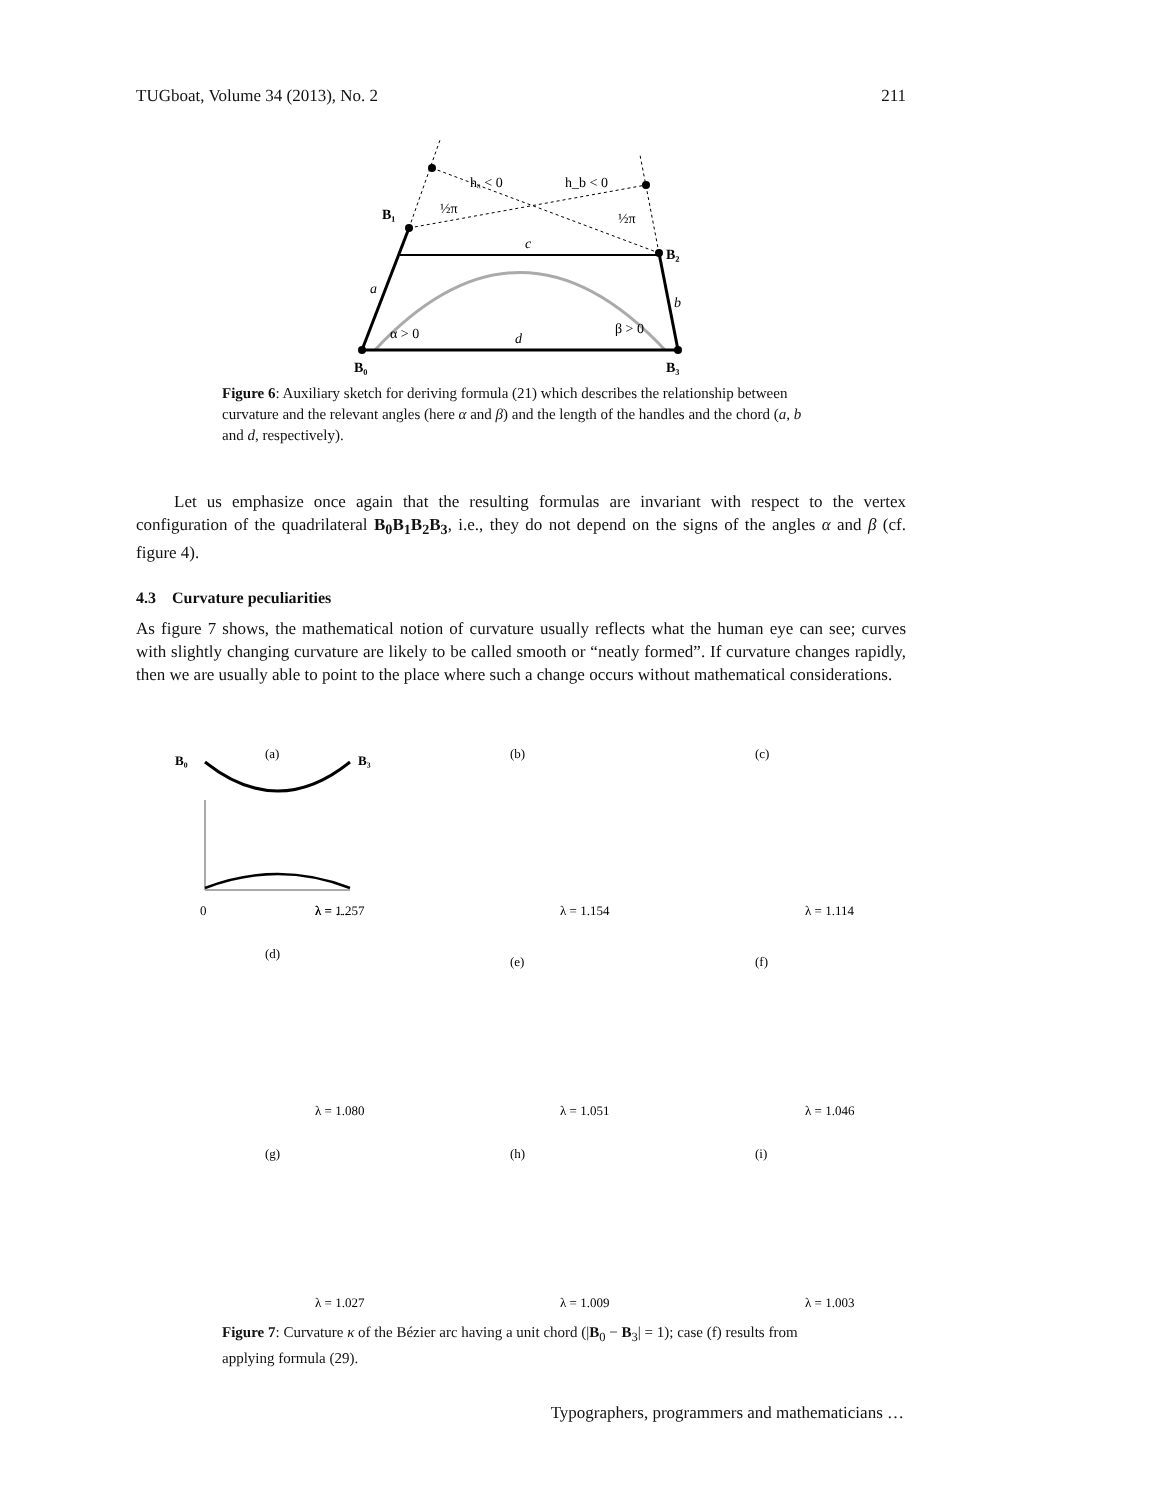TUGboat, Volume 34 (2013), No. 2 211
B₀
B₁
B₂
B₃
hₐ < 0
h_b < 0
½π
½π
c
a
b
d
α > 0
β > 0
Figure 6: Auxiliary sketch for deriving formula (21) which describes the relationship between curvature and the relevant angles (here α and β) and the length of the handles and the chord (a, b and d, respectively).
Let us emphasize once again that the resulting formulas are invariant with respect to the vertex configuration of the quadrilateral B<sub>0</sub>B<sub>1</sub>B<sub>2</sub>B<sub>3</sub>, i.e., they do not depend on the signs of the angles α and β (cf. figure 4).
4.3 Curvature peculiarities
As figure 7 shows, the mathematical notion of curvature usually reflects what the human eye can see; curves with slightly changing curvature are likely to be called smooth or “neatly formed”. If curvature changes rapidly, then we are usually able to point to the place where such a change occurs without mathematical considerations.
(a)
B₀
B₃
0
λ = …
(b)
(c)
(d)
(e)
(f)
(g)
(h)
(i)
λ = 1.257
λ = 1.154
λ = 1.114
λ = 1.080
λ = 1.051
λ = 1.046
λ = 1.027
λ = 1.009
λ = 1.003
Figure 7: Curvature κ of the Bézier arc having a unit chord (|B<sub>0</sub> − B<sub>3</sub>| = 1); case (f) results from applying formula (29).
Typographers, programmers and mathematicians …